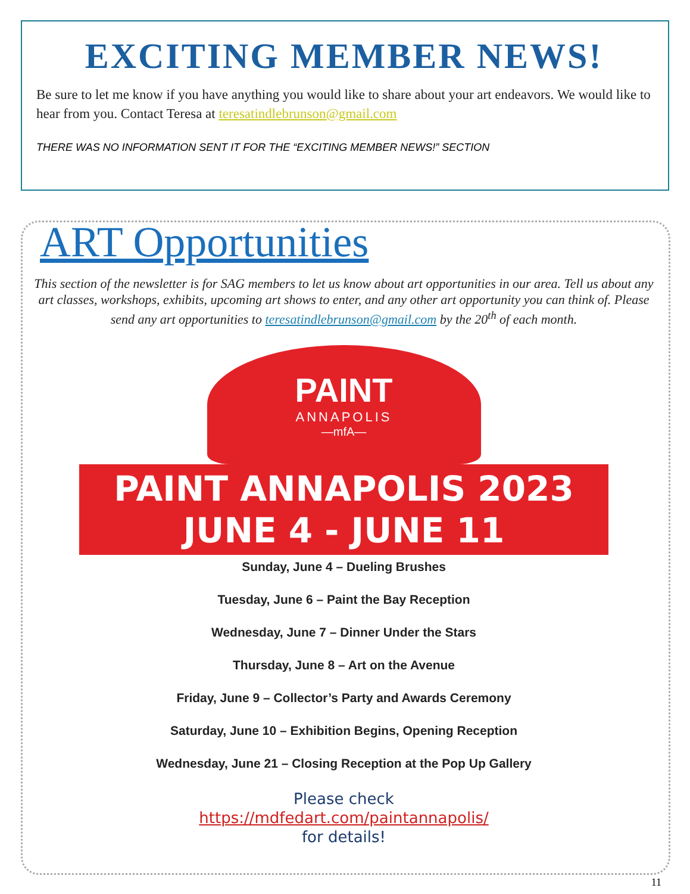EXCITING MEMBER NEWS!
Be sure to let me know if you have anything you would like to share about your art endeavors. We would like to hear from you. Contact Teresa at teresatindlebrunson@gmail.com
THERE WAS NO INFORMATION SENT IT FOR THE “EXCITING MEMBER NEWS!” SECTION
ART Opportunities
This section of the newsletter is for SAG members to let us know about art opportunities in our area. Tell us about any art classes, workshops, exhibits, upcoming art shows to enter, and any other art opportunity you can think of. Please send any art opportunities to teresatindlebrunson@gmail.com by the 20<sup>th</sup> of each month.
PAINT
ANNAPOLIS
—mfA—
PAINT ANNAPOLIS 2023
JUNE 4 - JUNE 11
Sunday, June 4 – Dueling Brushes
Tuesday, June 6 – Paint the Bay Reception
Wednesday, June 7 – Dinner Under the Stars
Thursday, June 8 – Art on the Avenue
Friday, June 9 – Collector’s Party and Awards Ceremony
Saturday, June 10 – Exhibition Begins, Opening Reception
Wednesday, June 21 – Closing Reception at the Pop Up Gallery
Please check
https://mdfedart.com/paintannapolis/
for details!
11